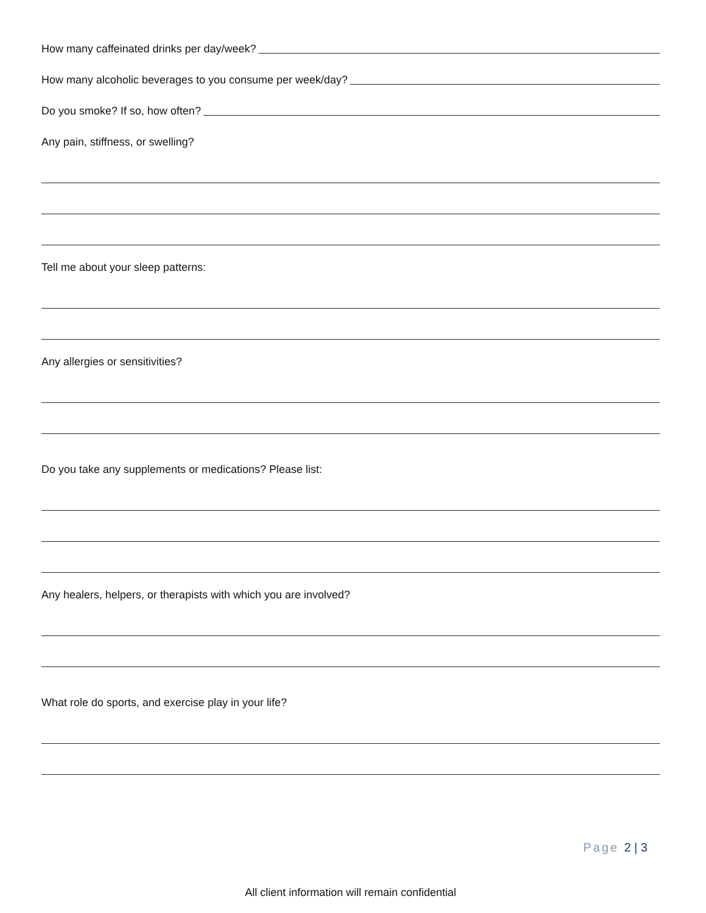How many caffeinated drinks per day/week?
How many alcoholic beverages to you consume per week/day?
Do you smoke? If so, how often?
Any pain, stiffness, or swelling?
Tell me about your sleep patterns:
Any allergies or sensitivities?
Do you take any supplements or medications? Please list:
Any healers, helpers, or therapists with which you are involved?
What role do sports, and exercise play in your life?
Page 2 | 3
All client information will remain confidential